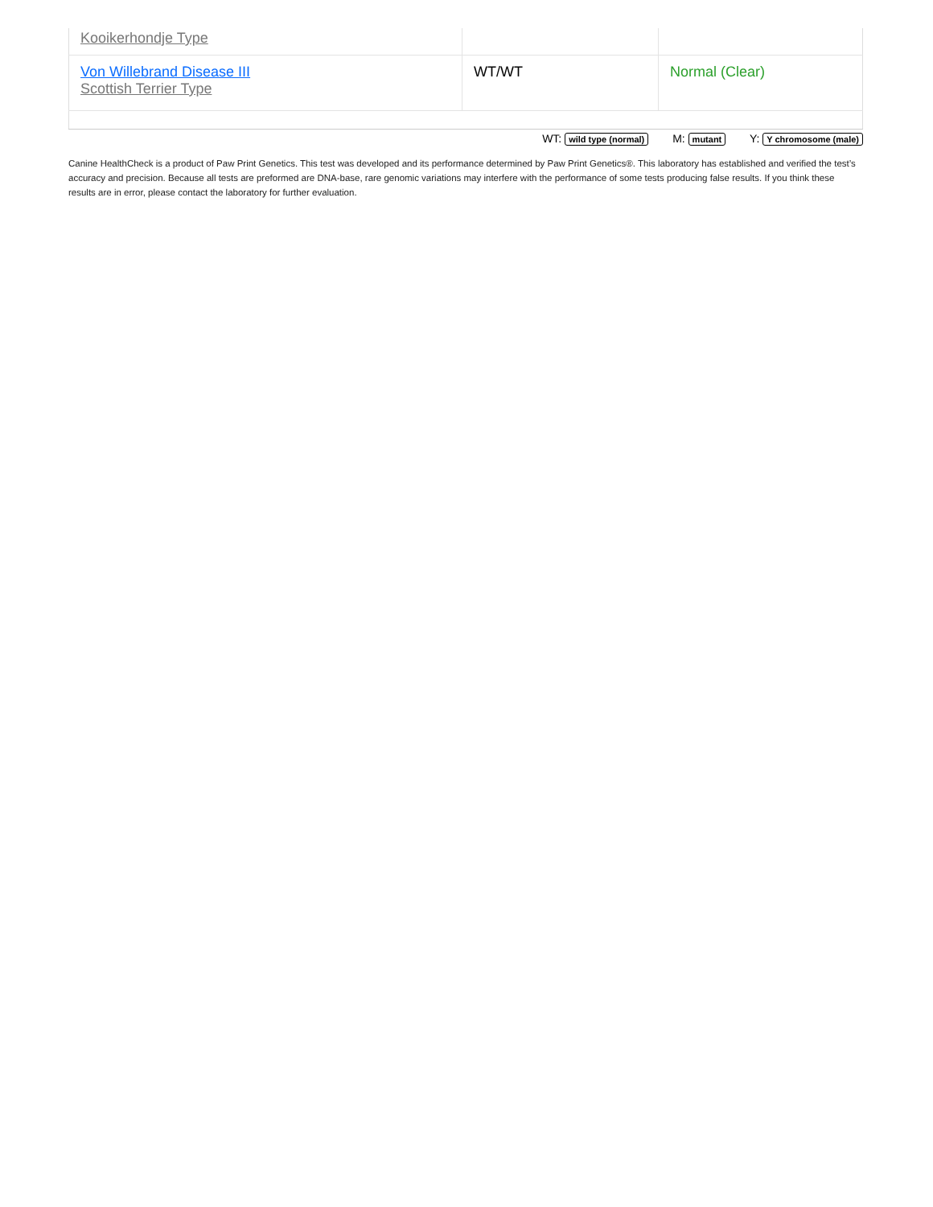| Kooikerhondje Type | | |
| Von Willebrand Disease III Scottish Terrier Type | WT/WT | Normal (Clear) |
WT: wild type (normal) M: mutant Y: Y chromosome (male)
Canine HealthCheck is a product of Paw Print Genetics. This test was developed and its performance determined by Paw Print Genetics®. This laboratory has established and verified the test’s accuracy and precision. Because all tests are preformed are DNA-base, rare genomic variations may interfere with the performance of some tests producing false results. If you think these results are in error, please contact the laboratory for further evaluation.